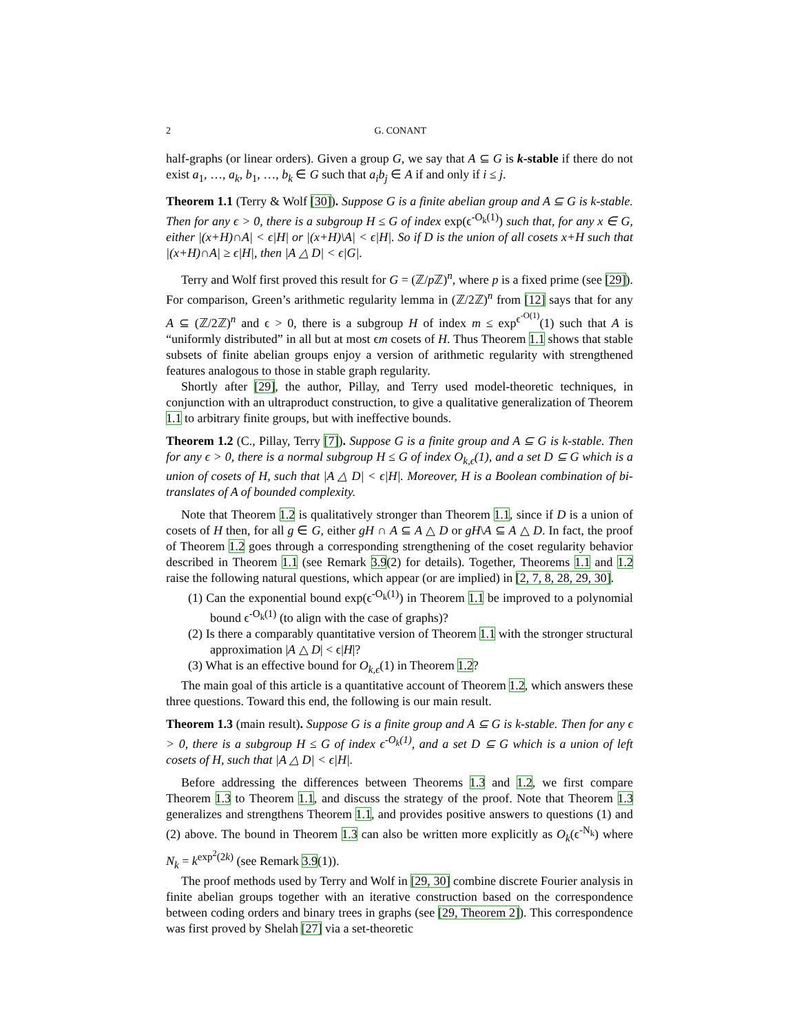2 G. CONANT
half-graphs (or linear orders). Given a group G, we say that A ⊆ G is k-stable if there do not exist a<sub>1</sub>, …, a<sub>k</sub>, b<sub>1</sub>, …, b<sub>k</sub> ∈ G such that a<sub>i</sub>b<sub>j</sub> ∈ A if and only if i ≤ j.
Theorem 1.1 (Terry & Wolf [30]). Suppose G is a finite abelian group and A ⊆ G is k-stable. Then for any ϵ > 0, there is a subgroup H ≤ G of index exp(ϵ<sup>-O<sub>k</sub>(1)</sup>) such that, for any x ∈ G, either |(x+H)∩A| < ϵ|H| or |(x+H)\A| < ϵ|H|. So if D is the union of all cosets x+H such that |(x+H)∩A| ≥ ϵ|H|, then |A △ D| < ϵ|G|.
Terry and Wolf first proved this result for G = (ℤ/p ℤ)<sup>n</sup>, where p is a fixed prime (see [29]). For comparison, Green’s arithmetic regularity lemma in (ℤ/2ℤ)<sup>n</sup> from [12] says that for any A ⊆ (ℤ/2ℤ)<sup>n</sup> and ϵ > 0, there is a subgroup H of index m ≤ exp<sup>ϵ<sup>-O(1)</sup></sup>(1) such that A is “uniformly distributed” in all but at most ϵm cosets of H. Thus Theorem 1.1 shows that stable subsets of finite abelian groups enjoy a version of arithmetic regularity with strengthened features analogous to those in stable graph regularity.
Shortly after [29], the author, Pillay, and Terry used model-theoretic techniques, in conjunction with an ultraproduct construction, to give a qualitative generalization of Theorem 1.1 to arbitrary finite groups, but with ineffective bounds.
Theorem 1.2 (C., Pillay, Terry [7]). Suppose G is a finite group and A ⊆ G is k-stable. Then for any ϵ > 0, there is a normal subgroup H ≤ G of index O<sub>k,ϵ</sub>(1), and a set D ⊆ G which is a union of cosets of H, such that |A △ D| < ϵ|H|. Moreover, H is a Boolean combination of bi-translates of A of bounded complexity.
Note that Theorem 1.2 is qualitatively stronger than Theorem 1.1, since if D is a union of cosets of H then, for all g ∈ G, either gH ∩ A ⊆ A △ D or gH\A ⊆ A △ D. In fact, the proof of Theorem 1.2 goes through a corresponding strengthening of the coset regularity behavior described in Theorem 1.1 (see Remark 3.9(2) for details). Together, Theorems 1.1 and 1.2 raise the following natural questions, which appear (or are implied) in [2, 7, 8, 28, 29, 30].
(1) Can the exponential bound exp(ϵ<sup>-O<sub>k</sub>(1)</sup>) in Theorem 1.1 be improved to a polynomial bound ϵ<sup>-O<sub>k</sub>(1)</sup> (to align with the case of graphs)?
(2) Is there a comparably quantitative version of Theorem 1.1 with the stronger structural approximation |A △ D| < ϵ|H|?
(3) What is an effective bound for O<sub>k,ϵ</sub>(1) in Theorem 1.2?
The main goal of this article is a quantitative account of Theorem 1.2, which answers these three questions. Toward this end, the following is our main result.
Theorem 1.3 (main result). Suppose G is a finite group and A ⊆ G is k-stable. Then for any ϵ > 0, there is a subgroup H ≤ G of index ϵ<sup>-O<sub>k</sub>(1)</sup>, and a set D ⊆ G which is a union of left cosets of H, such that |A △ D| < ϵ|H|.
Before addressing the differences between Theorems 1.3 and 1.2, we first compare Theorem 1.3 to Theorem 1.1, and discuss the strategy of the proof. Note that Theorem 1.3 generalizes and strengthens Theorem 1.1, and provides positive answers to questions (1) and (2) above. The bound in Theorem 1.3 can also be written more explicitly as O<sub>k</sub>(ϵ<sup>-N<sub>k</sub></sup>) where N<sub>k</sub> = k<sup>exp<sup>2</sup>(2k)</sup> (see Remark 3.9(1)).
The proof methods used by Terry and Wolf in [29, 30] combine discrete Fourier analysis in finite abelian groups together with an iterative construction based on the correspondence between coding orders and binary trees in graphs (see [29, Theorem 2]). This correspondence was first proved by Shelah [27] via a set-theoretic